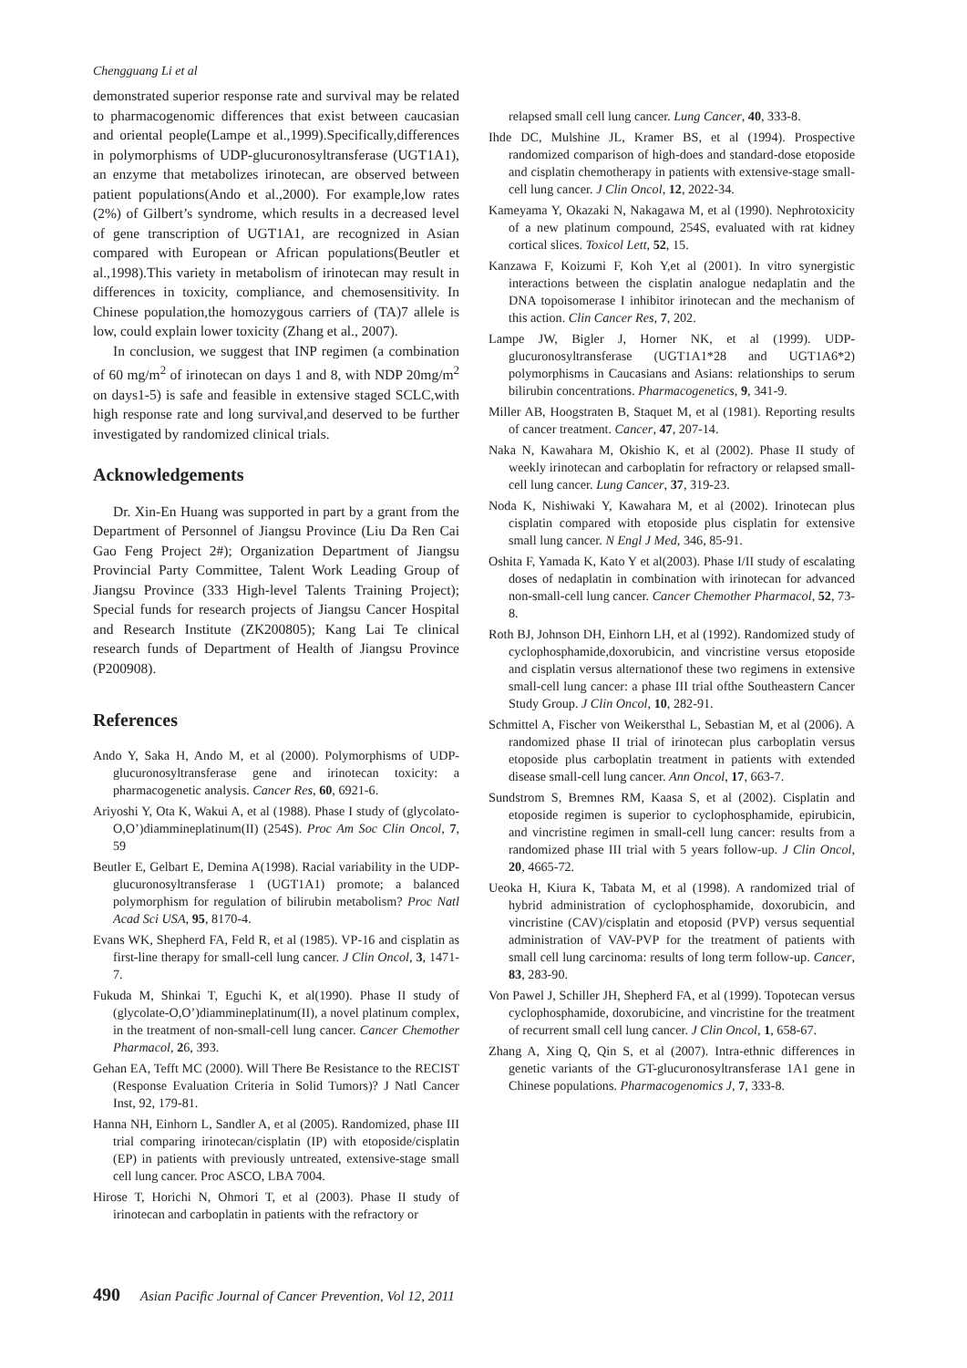Chengguang Li et al
demonstrated superior response rate and survival may be related to pharmacogenomic differences that exist between caucasian and oriental people(Lampe et al.,1999).Specifically,differences in polymorphisms of UDP-glucuronosyltransferase (UGT1A1), an enzyme that metabolizes irinotecan, are observed between patient populations(Ando et al.,2000). For example,low rates (2%) of Gilbert’s syndrome, which results in a decreased level of gene transcription of UGT1A1, are recognized in Asian compared with European or African populations(Beutler et al.,1998).This variety in metabolism of irinotecan may result in differences in toxicity, compliance, and chemosensitivity. In Chinese population,the homozygous carriers of (TA)7 allele is low, could explain lower toxicity (Zhang et al., 2007).
In conclusion, we suggest that INP regimen (a combination of 60 mg/m<sup>2</sup> of irinotecan on days 1 and 8, with NDP 20mg/m<sup>2</sup> on days1-5) is safe and feasible in extensive staged SCLC,with high response rate and long survival,and deserved to be further investigated by randomized clinical trials.
Acknowledgements
Dr. Xin-En Huang was supported in part by a grant from the Department of Personnel of Jiangsu Province (Liu Da Ren Cai Gao Feng Project 2#); Organization Department of Jiangsu Provincial Party Committee, Talent Work Leading Group of Jiangsu Province (333 High-level Talents Training Project); Special funds for research projects of Jiangsu Cancer Hospital and Research Institute (ZK200805); Kang Lai Te clinical research funds of Department of Health of Jiangsu Province (P200908).
References
Ando Y, Saka H, Ando M, et al (2000). Polymorphisms of UDP-glucuronosyltransferase gene and irinotecan toxicity: a pharmacogenetic analysis. Cancer Res, 60, 6921-6.
Ariyoshi Y, Ota K, Wakui A, et al (1988). Phase I study of (glycolato-O,O’)diammineplatinum(II) (254S). Proc Am Soc Clin Oncol, 7, 59
Beutler E, Gelbart E, Demina A(1998). Racial variability in the UDP-glucuronosyltransferase 1 (UGT1A1) promote; a balanced polymorphism for regulation of bilirubin metabolism? Proc Natl Acad Sci USA, 95, 8170-4.
Evans WK, Shepherd FA, Feld R, et al (1985). VP-16 and cisplatin as first-line therapy for small-cell lung cancer. J Clin Oncol, 3, 1471-7.
Fukuda M, Shinkai T, Eguchi K, et al(1990). Phase II study of (glycolate-O,O’)diammineplatinum(II), a novel platinum complex, in the treatment of non-small-cell lung cancer. Cancer Chemother Pharmacol, 26, 393.
Gehan EA, Tefft MC (2000). Will There Be Resistance to the RECIST (Response Evaluation Criteria in Solid Tumors)? J Natl Cancer Inst, 92, 179-81.
Hanna NH, Einhorn L, Sandler A, et al (2005). Randomized, phase III trial comparing irinotecan/cisplatin (IP) with etoposide/cisplatin (EP) in patients with previously untreated, extensive-stage small cell lung cancer. Proc ASCO, LBA 7004.
Hirose T, Horichi N, Ohmori T, et al (2003). Phase II study of irinotecan and carboplatin in patients with the refractory or
relapsed small cell lung cancer. Lung Cancer, 40, 333-8.
Ihde DC, Mulshine JL, Kramer BS, et al (1994). Prospective randomized comparison of high-does and standard-dose etoposide and cisplatin chemotherapy in patients with extensive-stage small-cell lung cancer. J Clin Oncol, 12, 2022-34.
Kameyama Y, Okazaki N, Nakagawa M, et al (1990). Nephrotoxicity of a new platinum compound, 254S, evaluated with rat kidney cortical slices. Toxicol Lett, 52, 15.
Kanzawa F, Koizumi F, Koh Y,et al (2001). In vitro synergistic interactions between the cisplatin analogue nedaplatin and the DNA topoisomerase I inhibitor irinotecan and the mechanism of this action. Clin Cancer Res, 7, 202.
Lampe JW, Bigler J, Horner NK, et al (1999). UDP-glucuronosyltransferase (UGT1A1*28 and UGT1A6*2) polymorphisms in Caucasians and Asians: relationships to serum bilirubin concentrations. Pharmacogenetics, 9, 341-9.
Miller AB, Hoogstraten B, Staquet M, et al (1981). Reporting results of cancer treatment. Cancer, 47, 207-14.
Naka N, Kawahara M, Okishio K, et al (2002). Phase II study of weekly irinotecan and carboplatin for refractory or relapsed small-cell lung cancer. Lung Cancer, 37, 319-23.
Noda K, Nishiwaki Y, Kawahara M, et al (2002). Irinotecan plus cisplatin compared with etoposide plus cisplatin for extensive small lung cancer. N Engl J Med, 346, 85-91.
Oshita F, Yamada K, Kato Y et al(2003). Phase I/II study of escalating doses of nedaplatin in combination with irinotecan for advanced non-small-cell lung cancer. Cancer Chemother Pharmacol, 52, 73-8.
Roth BJ, Johnson DH, Einhorn LH, et al (1992). Randomized study of cyclophosphamide,doxorubicin, and vincristine versus etoposide and cisplatin versus alternationof these two regimens in extensive small-cell lung cancer: a phase III trial ofthe Southeastern Cancer Study Group. J Clin Oncol, 10, 282-91.
Schmittel A, Fischer von Weikersthal L, Sebastian M, et al (2006). A randomized phase II trial of irinotecan plus carboplatin versus etoposide plus carboplatin treatment in patients with extended disease small-cell lung cancer. Ann Oncol, 17, 663-7.
Sundstrom S, Bremnes RM, Kaasa S, et al (2002). Cisplatin and etoposide regimen is superior to cyclophosphamide, epirubicin, and vincristine regimen in small-cell lung cancer: results from a randomized phase III trial with 5 years follow-up. J Clin Oncol, 20, 4665-72.
Ueoka H, Kiura K, Tabata M, et al (1998). A randomized trial of hybrid administration of cyclophosphamide, doxorubicin, and vincristine (CAV)/cisplatin and etoposid (PVP) versus sequential administration of VAV-PVP for the treatment of patients with small cell lung carcinoma: results of long term follow-up. Cancer, 83, 283-90.
Von Pawel J, Schiller JH, Shepherd FA, et al (1999). Topotecan versus cyclophosphamide, doxorubicine, and vincristine for the treatment of recurrent small cell lung cancer. J Clin Oncol, 1, 658-67.
Zhang A, Xing Q, Qin S, et al (2007). Intra-ethnic differences in genetic variants of the GT-glucuronosyltransferase 1A1 gene in Chinese populations. Pharmacogenomics J, 7, 333-8.
490 Asian Pacific Journal of Cancer Prevention, Vol 12, 2011